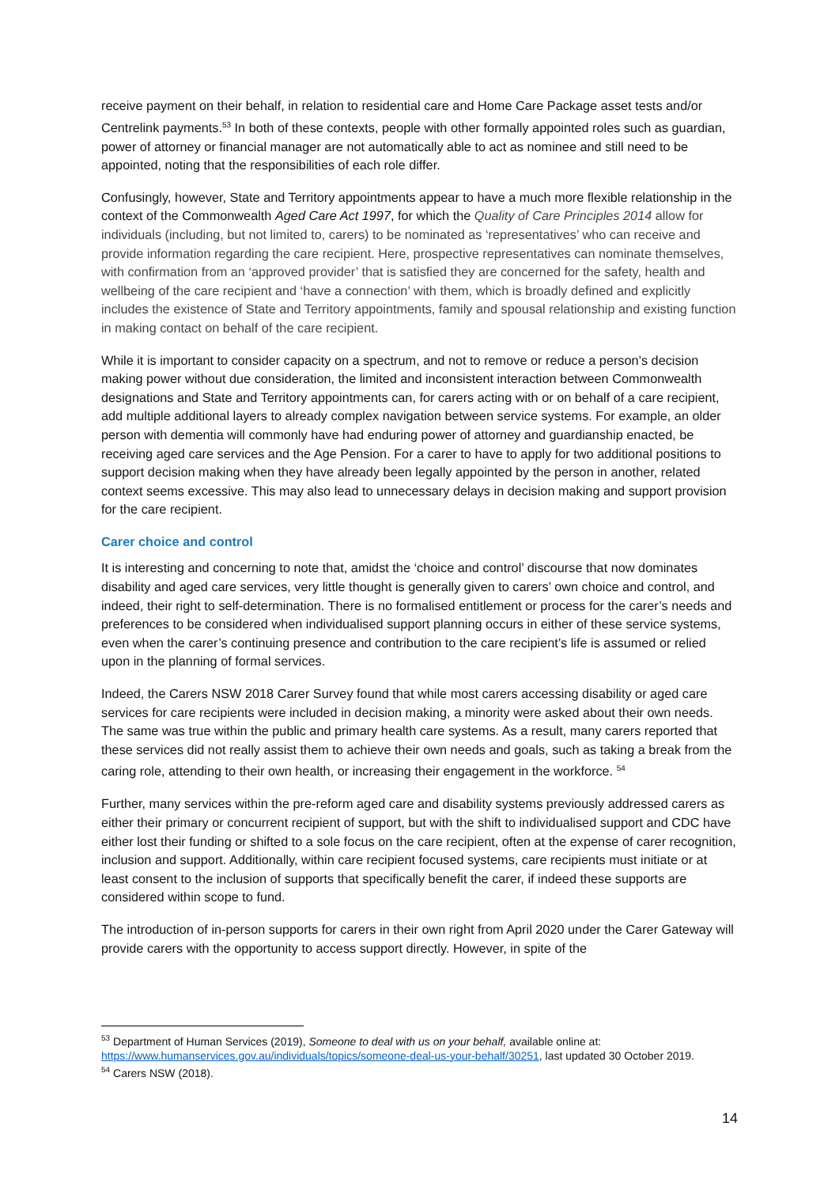receive payment on their behalf, in relation to residential care and Home Care Package asset tests and/or Centrelink payments.<sup>53</sup> In both of these contexts, people with other formally appointed roles such as guardian, power of attorney or financial manager are not automatically able to act as nominee and still need to be appointed, noting that the responsibilities of each role differ.
Confusingly, however, State and Territory appointments appear to have a much more flexible relationship in the context of the Commonwealth Aged Care Act 1997, for which the Quality of Care Principles 2014 allow for individuals (including, but not limited to, carers) to be nominated as ‘representatives’ who can receive and provide information regarding the care recipient. Here, prospective representatives can nominate themselves, with confirmation from an ‘approved provider’ that is satisfied they are concerned for the safety, health and wellbeing of the care recipient and ‘have a connection’ with them, which is broadly defined and explicitly includes the existence of State and Territory appointments, family and spousal relationship and existing function in making contact on behalf of the care recipient.
While it is important to consider capacity on a spectrum, and not to remove or reduce a person’s decision making power without due consideration, the limited and inconsistent interaction between Commonwealth designations and State and Territory appointments can, for carers acting with or on behalf of a care recipient, add multiple additional layers to already complex navigation between service systems. For example, an older person with dementia will commonly have had enduring power of attorney and guardianship enacted, be receiving aged care services and the Age Pension. For a carer to have to apply for two additional positions to support decision making when they have already been legally appointed by the person in another, related context seems excessive. This may also lead to unnecessary delays in decision making and support provision for the care recipient.
Carer choice and control
It is interesting and concerning to note that, amidst the ‘choice and control’ discourse that now dominates disability and aged care services, very little thought is generally given to carers’ own choice and control, and indeed, their right to self-determination. There is no formalised entitlement or process for the carer’s needs and preferences to be considered when individualised support planning occurs in either of these service systems, even when the carer’s continuing presence and contribution to the care recipient’s life is assumed or relied upon in the planning of formal services.
Indeed, the Carers NSW 2018 Carer Survey found that while most carers accessing disability or aged care services for care recipients were included in decision making, a minority were asked about their own needs. The same was true within the public and primary health care systems. As a result, many carers reported that these services did not really assist them to achieve their own needs and goals, such as taking a break from the caring role, attending to their own health, or increasing their engagement in the workforce. <sup>54</sup>
Further, many services within the pre-reform aged care and disability systems previously addressed carers as either their primary or concurrent recipient of support, but with the shift to individualised support and CDC have either lost their funding or shifted to a sole focus on the care recipient, often at the expense of carer recognition, inclusion and support. Additionally, within care recipient focused systems, care recipients must initiate or at least consent to the inclusion of supports that specifically benefit the carer, if indeed these supports are considered within scope to fund.
The introduction of in-person supports for carers in their own right from April 2020 under the Carer Gateway will provide carers with the opportunity to access support directly. However, in spite of the
<sup>53</sup> Department of Human Services (2019), Someone to deal with us on your behalf, available online at: https://www.humanservices.gov.au/individuals/topics/someone-deal-us-your-behalf/30251, last updated 30 October 2019.
<sup>54</sup> Carers NSW (2018).
14